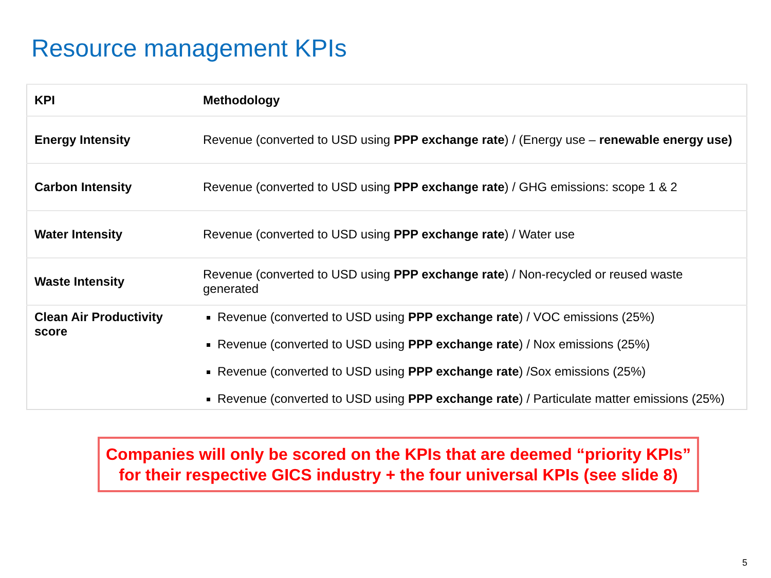Resource management KPIs
| KPI | Methodology |
| --- | --- |
| Energy Intensity | Revenue (converted to USD using PPP exchange rate ) / (Energy use – renewable energy use) |
| Carbon Intensity | Revenue (converted to USD using PPP exchange rate ) / GHG emissions: scope 1 & 2 |
| Water Intensity | Revenue (converted to USD using PPP exchange rate ) / Water use |
| Waste Intensity | Revenue (converted to USD using PPP exchange rate ) / Non-recycled or reused waste generated |
| Clean Air Productivity score | Revenue (converted to USD using PPP exchange rate ) / VOC emissions (25%) Revenue (converted to USD using PPP exchange rate ) / Nox emissions (25%) Revenue (converted to USD using PPP exchange rate ) /Sox emissions (25%) Revenue (converted to USD using PPP exchange rate ) / Particulate matter emissions (25%) |
Companies will only be scored on the KPIs that are deemed “priority KPIs” for their respective GICS industry + the four universal KPIs (see slide 8)
5